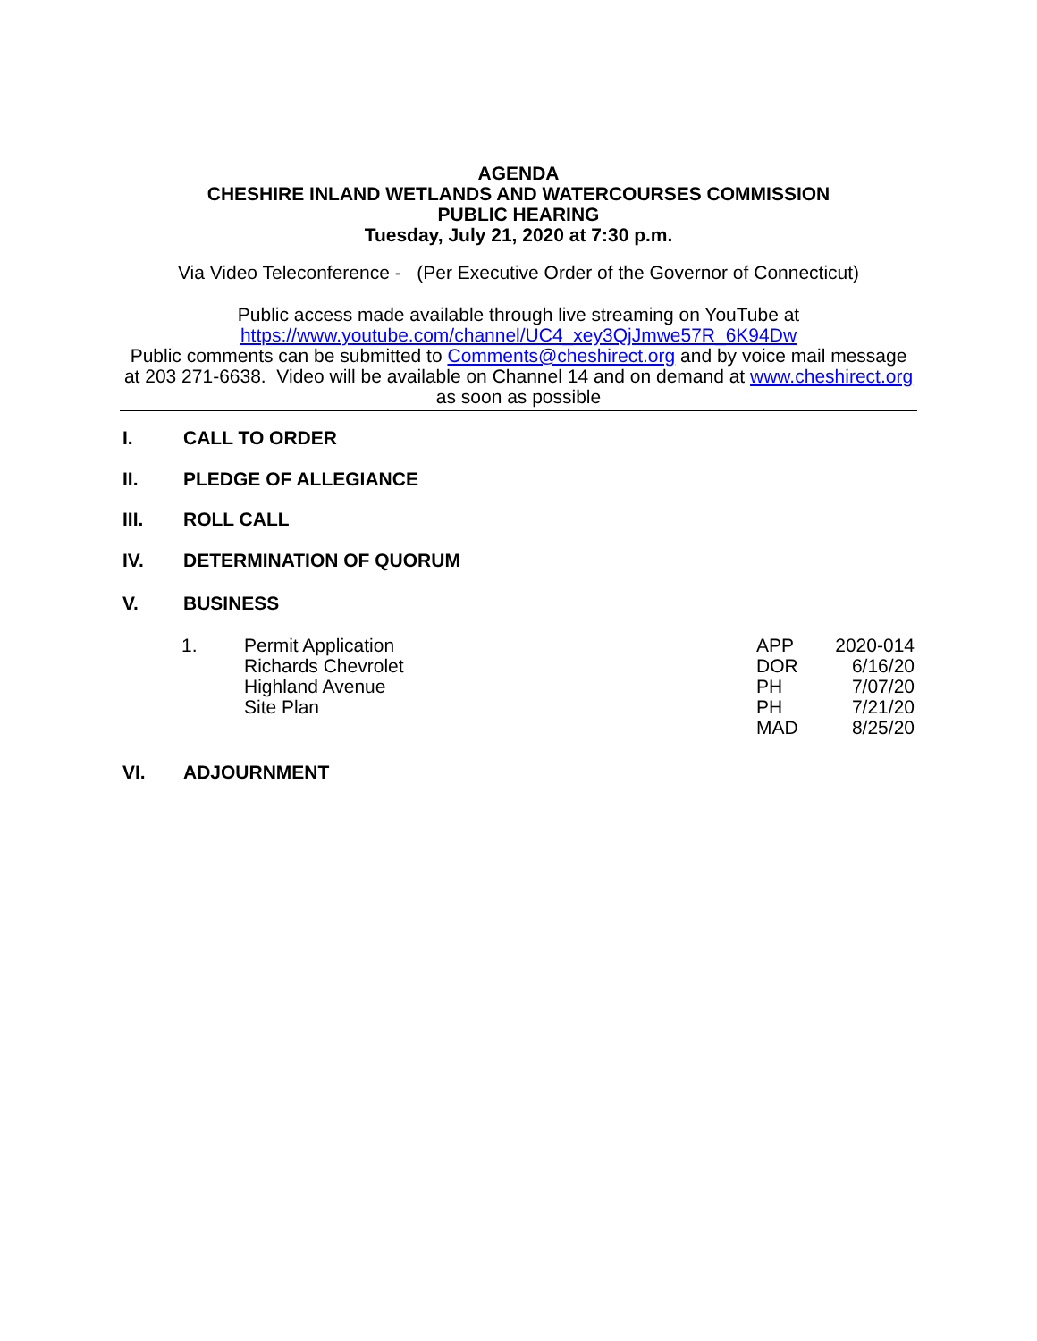AGENDA
CHESHIRE INLAND WETLANDS AND WATERCOURSES COMMISSION
PUBLIC HEARING
Tuesday, July 21, 2020 at 7:30 p.m.
Via Video Teleconference - (Per Executive Order of the Governor of Connecticut)
Public access made available through live streaming on YouTube at
https://www.youtube.com/channel/UC4_xey3QjJmwe57R_6K94Dw
Public comments can be submitted to Comments@cheshirect.org and by voice mail message at 203 271-6638. Video will be available on Channel 14 and on demand at www.cheshirect.org as soon as possible
I. CALL TO ORDER
II. PLEDGE OF ALLEGIANCE
III. ROLL CALL
IV. DETERMINATION OF QUORUM
V. BUSINESS
| 1. | Permit Application | APP | 2020-014 |
| | Richards Chevrolet | DOR | 6/16/20 |
| | Highland Avenue | PH | 7/07/20 |
| | Site Plan | PH | 7/21/20 |
| | | MAD | 8/25/20 |
VI. ADJOURNMENT